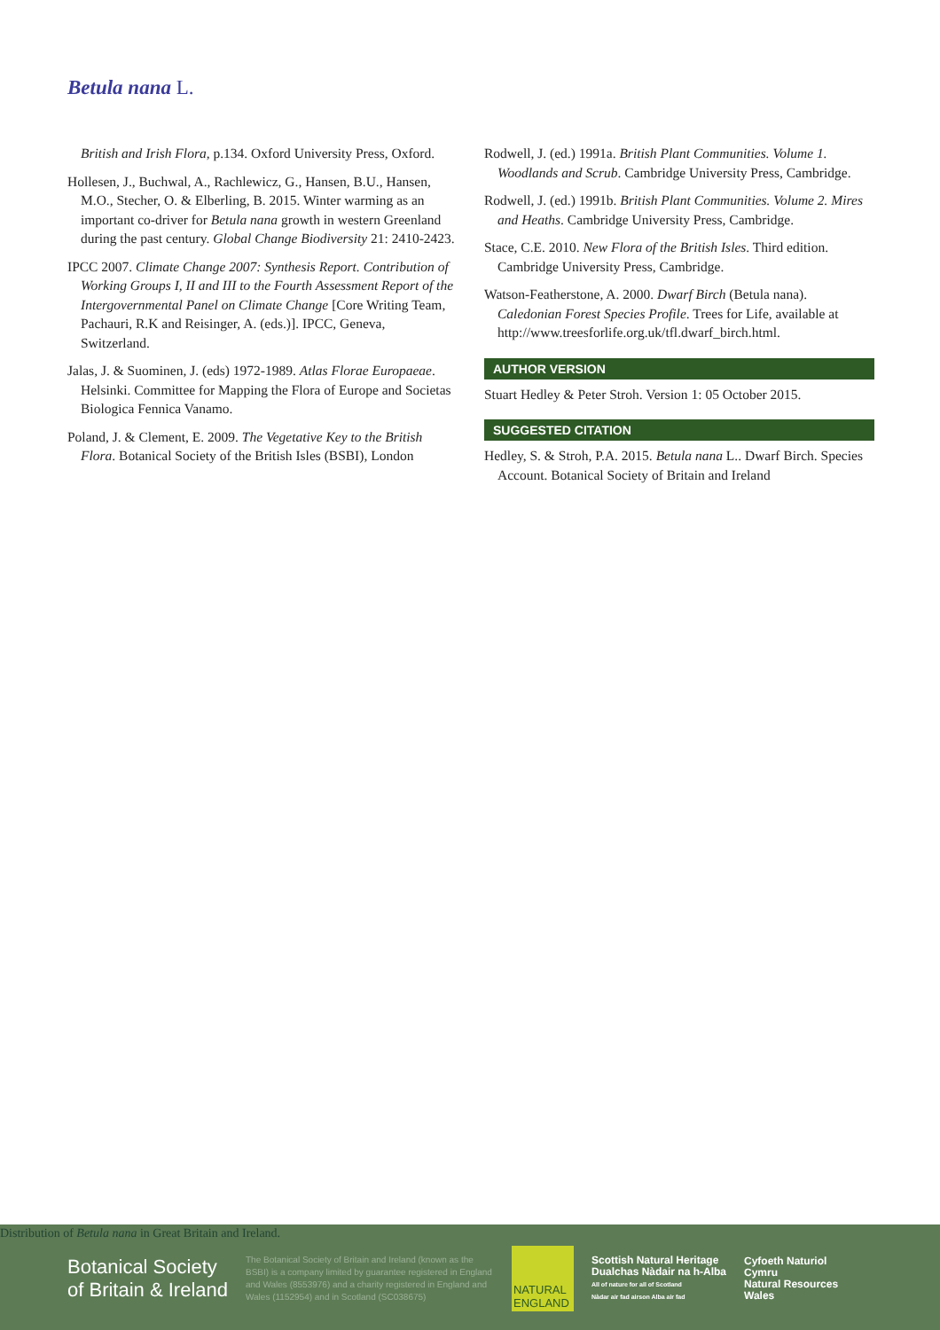Betula nana L.
British and Irish Flora, p.134. Oxford University Press, Oxford.
Hollesen, J., Buchwal, A., Rachlewicz, G., Hansen, B.U., Hansen, M.O., Stecher, O. & Elberling, B. 2015. Winter warming as an important co-driver for Betula nana growth in western Greenland during the past century. Global Change Biodiversity 21: 2410-2423.
IPCC 2007. Climate Change 2007: Synthesis Report. Contribution of Working Groups I, II and III to the Fourth Assessment Report of the Intergovernmental Panel on Climate Change [Core Writing Team, Pachauri, R.K and Reisinger, A. (eds.)]. IPCC, Geneva, Switzerland.
Jalas, J. & Suominen, J. (eds) 1972-1989. Atlas Florae Europaeae. Helsinki. Committee for Mapping the Flora of Europe and Societas Biologica Fennica Vanamo.
Poland, J. & Clement, E. 2009. The Vegetative Key to the British Flora. Botanical Society of the British Isles (BSBI), London
Rodwell, J. (ed.) 1991a. British Plant Communities. Volume 1. Woodlands and Scrub. Cambridge University Press, Cambridge.
Rodwell, J. (ed.) 1991b. British Plant Communities. Volume 2. Mires and Heaths. Cambridge University Press, Cambridge.
Stace, C.E. 2010. New Flora of the British Isles. Third edition. Cambridge University Press, Cambridge.
Watson-Featherstone, A. 2000. Dwarf Birch (Betula nana). Caledonian Forest Species Profile. Trees for Life, available at http://www.treesforlife.org.uk/tfl.dwarf_birch.html.
AUTHOR VERSION
Stuart Hedley & Peter Stroh. Version 1: 05 October 2015.
SUGGESTED CITATION
Hedley, S. & Stroh, P.A. 2015. Betula nana L.. Dwarf Birch. Species Account. Botanical Society of Britain and Ireland
Distribution of Betula nana in Great Britain and Ireland.
Botanical Society
of Britain & Ireland
The Botanical Society of Britain and Ireland (known as the BSBI) is a company limited by guarantee registered in England and Wales (8553976) and a charity registered in England and Wales (1152954) and in Scotland (SC038675)
NATURAL ENGLAND
Scottish Natural Heritage
Dualchas Nàdair na h-Alba
All of nature for all of Scotland
Nàdar air fad airson Alba air fad
Cyfoeth Naturiol
Cymru
Natural Resources
Wales